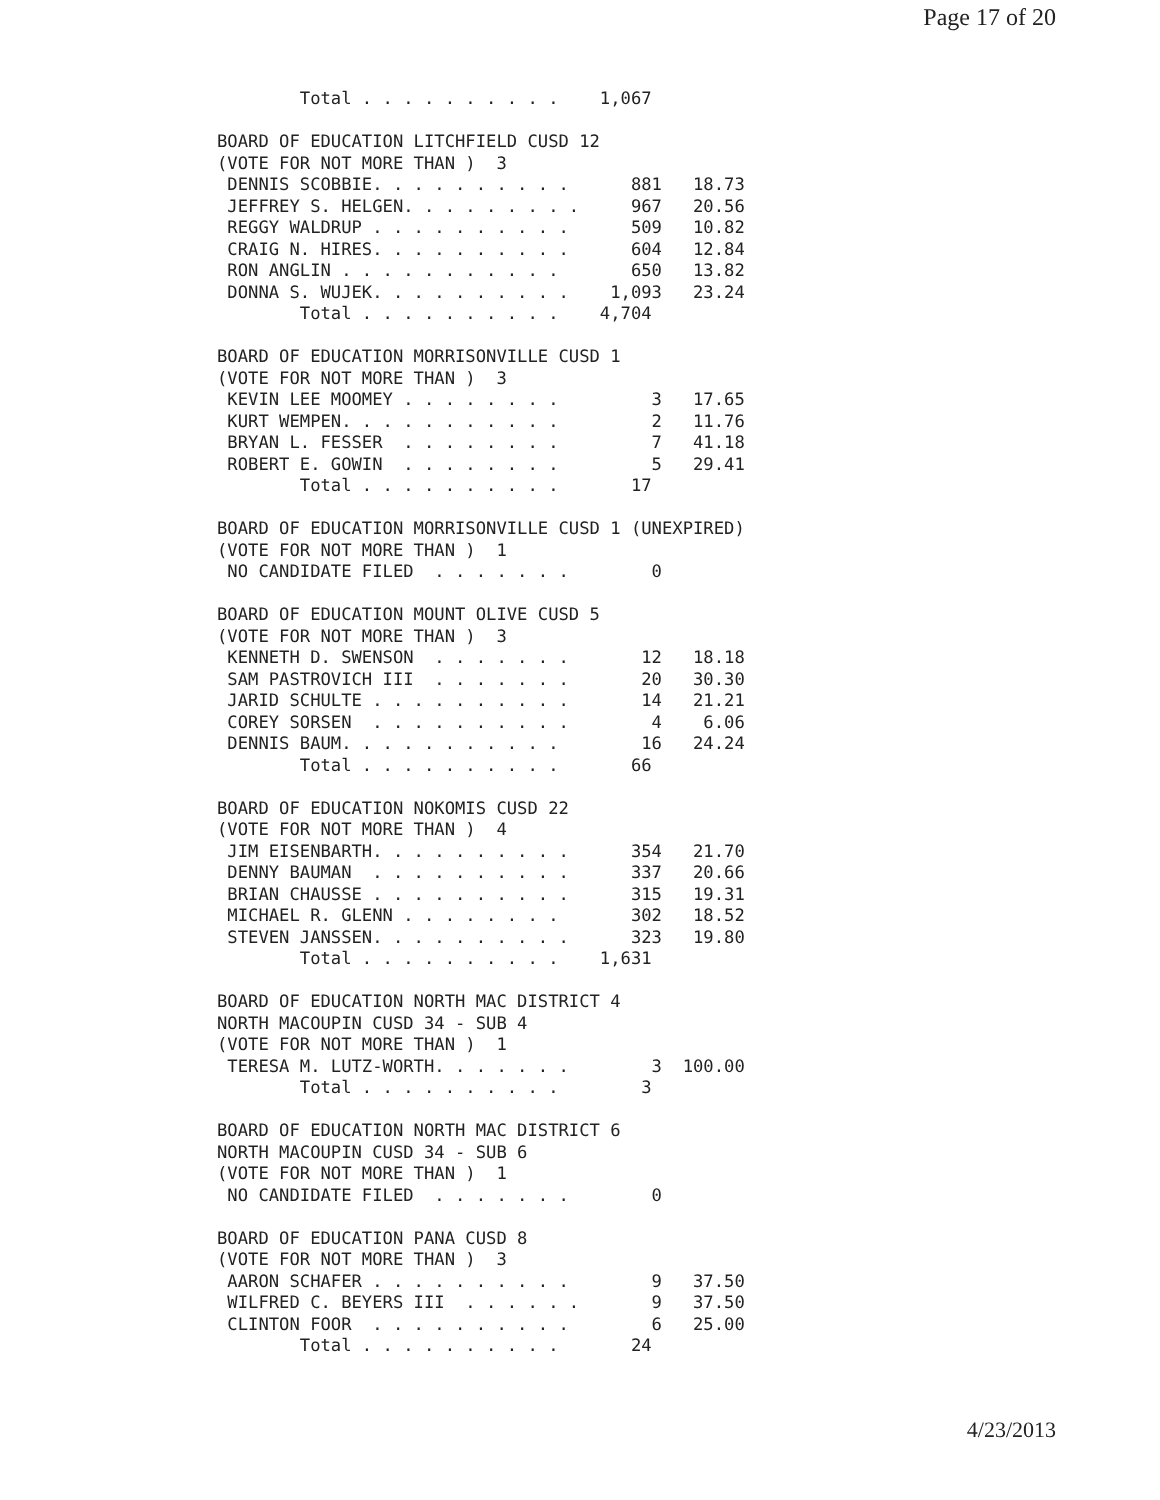Page 17 of 20
        Total . . . . . . . . . .    1,067

BOARD OF EDUCATION LITCHFIELD CUSD 12
(VOTE FOR NOT MORE THAN )  3
 DENNIS SCOBBIE. . . . . . . . . .      881   18.73
 JEFFREY S. HELGEN. . . . . . . . .     967   20.56
 REGGY WALDRUP . . . . . . . . . .      509   10.82
 CRAIG N. HIRES. . . . . . . . . .      604   12.84
 RON ANGLIN . . . . . . . . . . .       650   13.82
 DONNA S. WUJEK. . . . . . . . . .    1,093   23.24
        Total . . . . . . . . . .    4,704

BOARD OF EDUCATION MORRISONVILLE CUSD 1
(VOTE FOR NOT MORE THAN )  3
 KEVIN LEE MOOMEY . . . . . . . .         3   17.65
 KURT WEMPEN. . . . . . . . . . .         2   11.76
 BRYAN L. FESSER  . . . . . . . .         7   41.18
 ROBERT E. GOWIN  . . . . . . . .         5   29.41
        Total . . . . . . . . . .       17

BOARD OF EDUCATION MORRISONVILLE CUSD 1 (UNEXPIRED)
(VOTE FOR NOT MORE THAN )  1
 NO CANDIDATE FILED  . . . . . . .        0

BOARD OF EDUCATION MOUNT OLIVE CUSD 5
(VOTE FOR NOT MORE THAN )  3
 KENNETH D. SWENSON  . . . . . . .       12   18.18
 SAM PASTROVICH III  . . . . . . .       20   30.30
 JARID SCHULTE . . . . . . . . . .       14   21.21
 COREY SORSEN  . . . . . . . . . .        4    6.06
 DENNIS BAUM. . . . . . . . . . .        16   24.24
        Total . . . . . . . . . .       66

BOARD OF EDUCATION NOKOMIS CUSD 22
(VOTE FOR NOT MORE THAN )  4
 JIM EISENBARTH. . . . . . . . . .      354   21.70
 DENNY BAUMAN  . . . . . . . . . .      337   20.66
 BRIAN CHAUSSE . . . . . . . . . .      315   19.31
 MICHAEL R. GLENN . . . . . . . .       302   18.52
 STEVEN JANSSEN. . . . . . . . . .      323   19.80
        Total . . . . . . . . . .    1,631

BOARD OF EDUCATION NORTH MAC DISTRICT 4
NORTH MACOUPIN CUSD 34 - SUB 4
(VOTE FOR NOT MORE THAN )  1
 TERESA M. LUTZ-WORTH. . . . . . .        3  100.00
        Total . . . . . . . . . .        3

BOARD OF EDUCATION NORTH MAC DISTRICT 6
NORTH MACOUPIN CUSD 34 - SUB 6
(VOTE FOR NOT MORE THAN )  1
 NO CANDIDATE FILED  . . . . . . .        0

BOARD OF EDUCATION PANA CUSD 8
(VOTE FOR NOT MORE THAN )  3
 AARON SCHAFER . . . . . . . . . .        9   37.50
 WILFRED C. BEYERS III  . . . . . .       9   37.50
 CLINTON FOOR  . . . . . . . . . .        6   25.00
        Total . . . . . . . . . .       24
4/23/2013